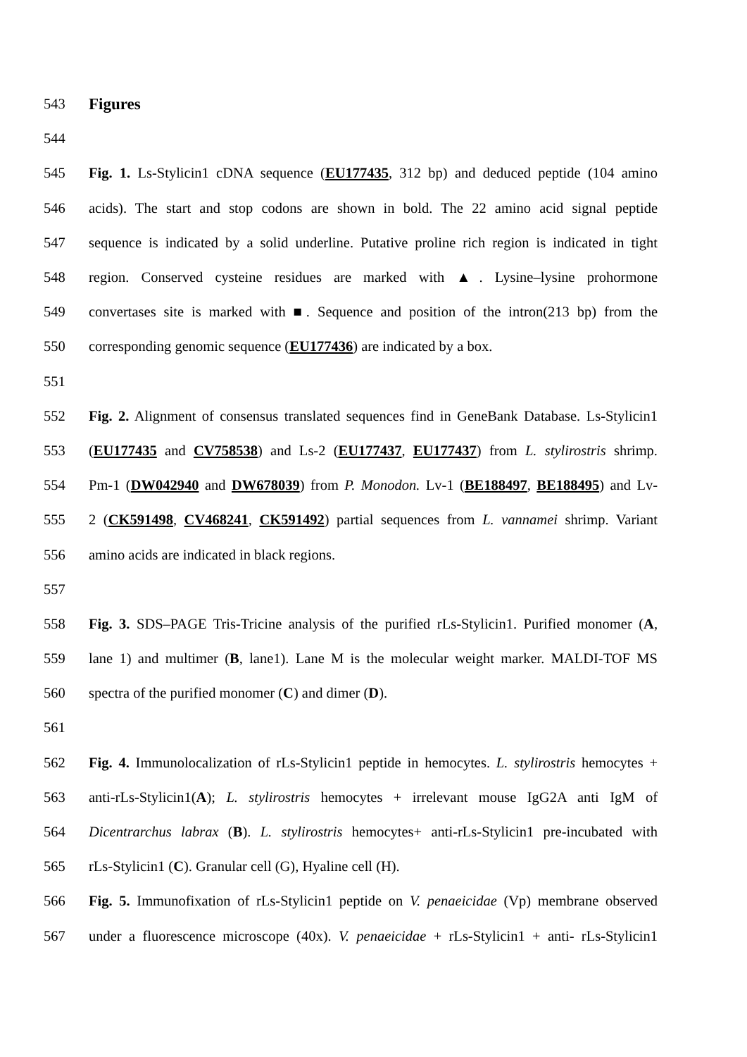543 Figures
544
545 Fig. 1. Ls-Stylicin1 cDNA sequence (EU177435, 312 bp) and deduced peptide (104 amino
546 acids). The start and stop codons are shown in bold. The 22 amino acid signal peptide
547 sequence is indicated by a solid underline. Putative proline rich region is indicated in tight
548 region. Conserved cysteine residues are marked with ▲. Lysine–lysine prohormone
549 convertases site is marked with ■. Sequence and position of the intron(213 bp) from the
550 corresponding genomic sequence (EU177436) are indicated by a box.
551
552 Fig. 2. Alignment of consensus translated sequences find in GeneBank Database. Ls-Stylicin1
553 (EU177435 and CV758538) and Ls-2 (EU177437, EU177437) from L. stylirostris shrimp.
554 Pm-1 (DW042940 and DW678039) from P. Monodon. Lv-1 (BE188497, BE188495) and Lv-
555 2 (CK591498, CV468241, CK591492) partial sequences from L. vannamei shrimp. Variant
556 amino acids are indicated in black regions.
557
558 Fig. 3. SDS–PAGE Tris-Tricine analysis of the purified rLs-Stylicin1. Purified monomer (A,
559 lane 1) and multimer (B, lane1). Lane M is the molecular weight marker. MALDI-TOF MS
560 spectra of the purified monomer (C) and dimer (D).
561
562 Fig. 4. Immunolocalization of rLs-Stylicin1 peptide in hemocytes. L. stylirostris hemocytes +
563 anti-rLs-Stylicin1(A); L. stylirostris hemocytes + irrelevant mouse IgG2A anti IgM of
564 Dicentrarchus labrax (B). L. stylirostris hemocytes+ anti-rLs-Stylicin1 pre-incubated with
565 rLs-Stylicin1 (C). Granular cell (G), Hyaline cell (H).
566 Fig. 5. Immunofixation of rLs-Stylicin1 peptide on V. penaeicidae (Vp) membrane observed
567 under a fluorescence microscope (40x). V. penaeicidae + rLs-Stylicin1 + anti- rLs-Stylicin1